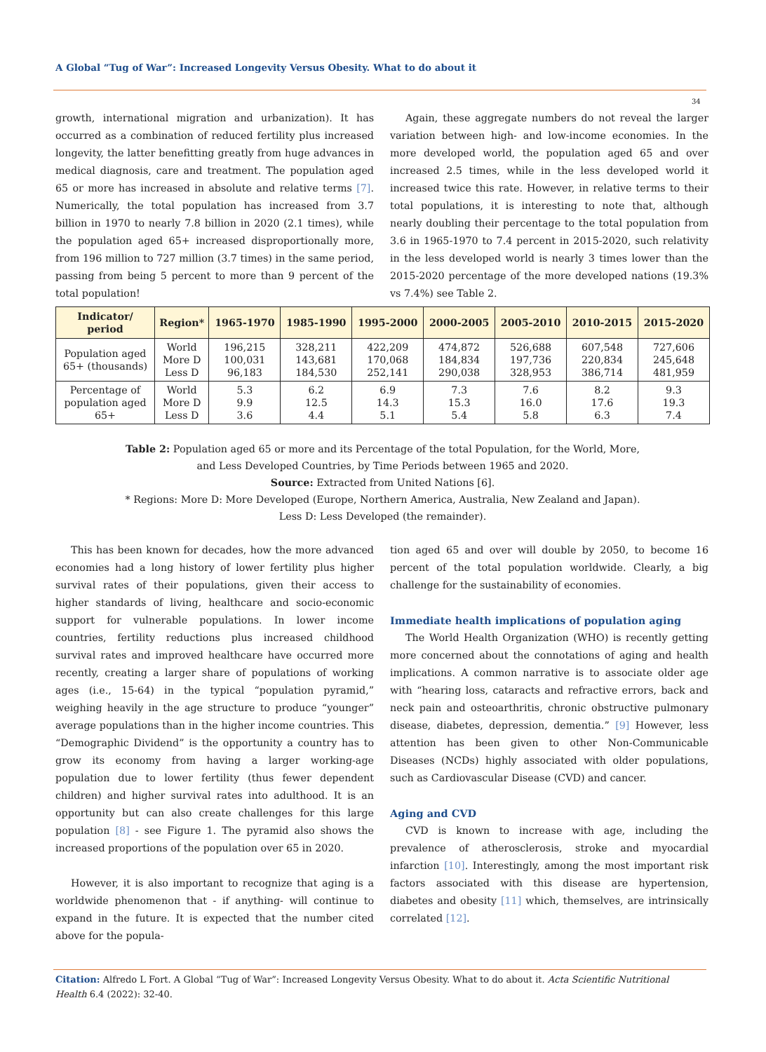A Global “Tug of War”: Increased Longevity Versus Obesity. What to do about it
34
growth, international migration and urbanization). It has occurred as a combination of reduced fertility plus increased longevity, the latter benefitting greatly from huge advances in medical diagnosis, care and treatment. The population aged 65 or more has increased in absolute and relative terms [7]. Numerically, the total population has increased from 3.7 billion in 1970 to nearly 7.8 billion in 2020 (2.1 times), while the population aged 65+ increased disproportionally more, from 196 million to 727 million (3.7 times) in the same period, passing from being 5 percent to more than 9 percent of the total population!
Again, these aggregate numbers do not reveal the larger variation between high- and low-income economies. In the more developed world, the population aged 65 and over increased 2.5 times, while in the less developed world it increased twice this rate. However, in relative terms to their total populations, it is interesting to note that, although nearly doubling their percentage to the total population from 3.6 in 1965-1970 to 7.4 percent in 2015-2020, such relativity in the less developed world is nearly 3 times lower than the 2015-2020 percentage of the more developed nations (19.3% vs 7.4%) see Table 2.
| Indicator/ period | Region* | 1965-1970 | 1985-1990 | 1995-2000 | 2000-2005 | 2005-2010 | 2010-2015 | 2015-2020 |
| --- | --- | --- | --- | --- | --- | --- | --- | --- |
| Population aged 65+ (thousands) | World More D Less D | 196,215 100,031 96,183 | 328,211 143,681 184,530 | 422,209 170,068 252,141 | 474,872 184,834 290,038 | 526,688 197,736 328,953 | 607,548 220,834 386,714 | 727,606 245,648 481,959 |
| Percentage of population aged 65+ | World More D Less D | 5.3 9.9 3.6 | 6.2 12.5 4.4 | 6.9 14.3 5.1 | 7.3 15.3 5.4 | 7.6 16.0 5.8 | 8.2 17.6 6.3 | 9.3 19.3 7.4 |
Table 2: Population aged 65 or more and its Percentage of the total Population, for the World, More,
and Less Developed Countries, by Time Periods between 1965 and 2020.
Source: Extracted from United Nations [6].
* Regions: More D: More Developed (Europe, Northern America, Australia, New Zealand and Japan).
Less D: Less Developed (the remainder).
This has been known for decades, how the more advanced economies had a long history of lower fertility plus higher survival rates of their populations, given their access to higher standards of living, healthcare and socio-economic support for vulnerable populations. In lower income countries, fertility reductions plus increased childhood survival rates and improved healthcare have occurred more recently, creating a larger share of populations of working ages (i.e., 15-64) in the typical “population pyramid,” weighing heavily in the age structure to produce “younger” average populations than in the higher income countries. This “Demographic Dividend” is the opportunity a country has to grow its economy from having a larger working-age population due to lower fertility (thus fewer dependent children) and higher survival rates into adulthood. It is an opportunity but can also create challenges for this large population [8] - see Figure 1. The pyramid also shows the increased proportions of the population over 65 in 2020.
However, it is also important to recognize that aging is a worldwide phenomenon that - if anything- will continue to expand in the future. It is expected that the number cited above for the popula-
tion aged 65 and over will double by 2050, to become 16 percent of the total population worldwide. Clearly, a big challenge for the sustainability of economies.
Immediate health implications of population aging
The World Health Organization (WHO) is recently getting more concerned about the connotations of aging and health implications. A common narrative is to associate older age with “hearing loss, cataracts and refractive errors, back and neck pain and osteoarthritis, chronic obstructive pulmonary disease, diabetes, depression, dementia.” [9] However, less attention has been given to other Non-Communicable Diseases (NCDs) highly associated with older populations, such as Cardiovascular Disease (CVD) and cancer.
Aging and CVD
CVD is known to increase with age, including the prevalence of atherosclerosis, stroke and myocardial infarction [10]. Interestingly, among the most important risk factors associated with this disease are hypertension, diabetes and obesity [11] which, themselves, are intrinsically correlated [12].
Citation: Alfredo L Fort. A Global “Tug of War”: Increased Longevity Versus Obesity. What to do about it. Acta Scientific Nutritional Health 6.4 (2022): 32-40.